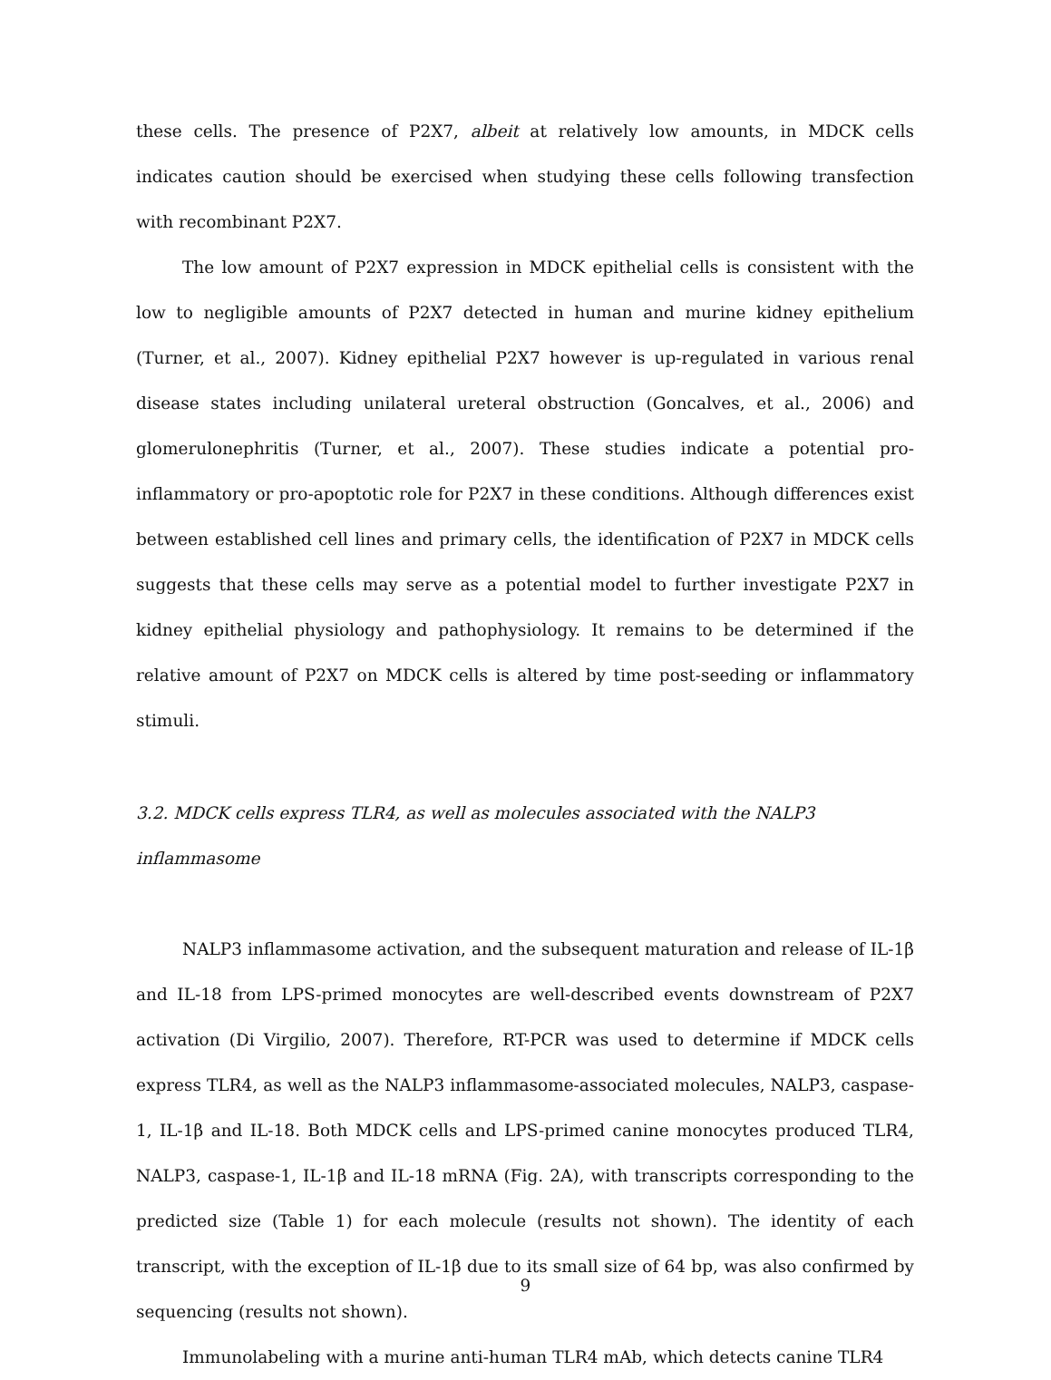these cells. The presence of P2X7, albeit at relatively low amounts, in MDCK cells indicates caution should be exercised when studying these cells following transfection with recombinant P2X7.
The low amount of P2X7 expression in MDCK epithelial cells is consistent with the low to negligible amounts of P2X7 detected in human and murine kidney epithelium (Turner, et al., 2007). Kidney epithelial P2X7 however is up-regulated in various renal disease states including unilateral ureteral obstruction (Goncalves, et al., 2006) and glomerulonephritis (Turner, et al., 2007). These studies indicate a potential pro-inflammatory or pro-apoptotic role for P2X7 in these conditions. Although differences exist between established cell lines and primary cells, the identification of P2X7 in MDCK cells suggests that these cells may serve as a potential model to further investigate P2X7 in kidney epithelial physiology and pathophysiology. It remains to be determined if the relative amount of P2X7 on MDCK cells is altered by time post-seeding or inflammatory stimuli.
3.2. MDCK cells express TLR4, as well as molecules associated with the NALP3 inflammasome
NALP3 inflammasome activation, and the subsequent maturation and release of IL-1β and IL-18 from LPS-primed monocytes are well-described events downstream of P2X7 activation (Di Virgilio, 2007). Therefore, RT-PCR was used to determine if MDCK cells express TLR4, as well as the NALP3 inflammasome-associated molecules, NALP3, caspase-1, IL-1β and IL-18. Both MDCK cells and LPS-primed canine monocytes produced TLR4, NALP3, caspase-1, IL-1β and IL-18 mRNA (Fig. 2A), with transcripts corresponding to the predicted size (Table 1) for each molecule (results not shown). The identity of each transcript, with the exception of IL-1β due to its small size of 64 bp, was also confirmed by sequencing (results not shown).
Immunolabeling with a murine anti-human TLR4 mAb, which detects canine TLR4
9